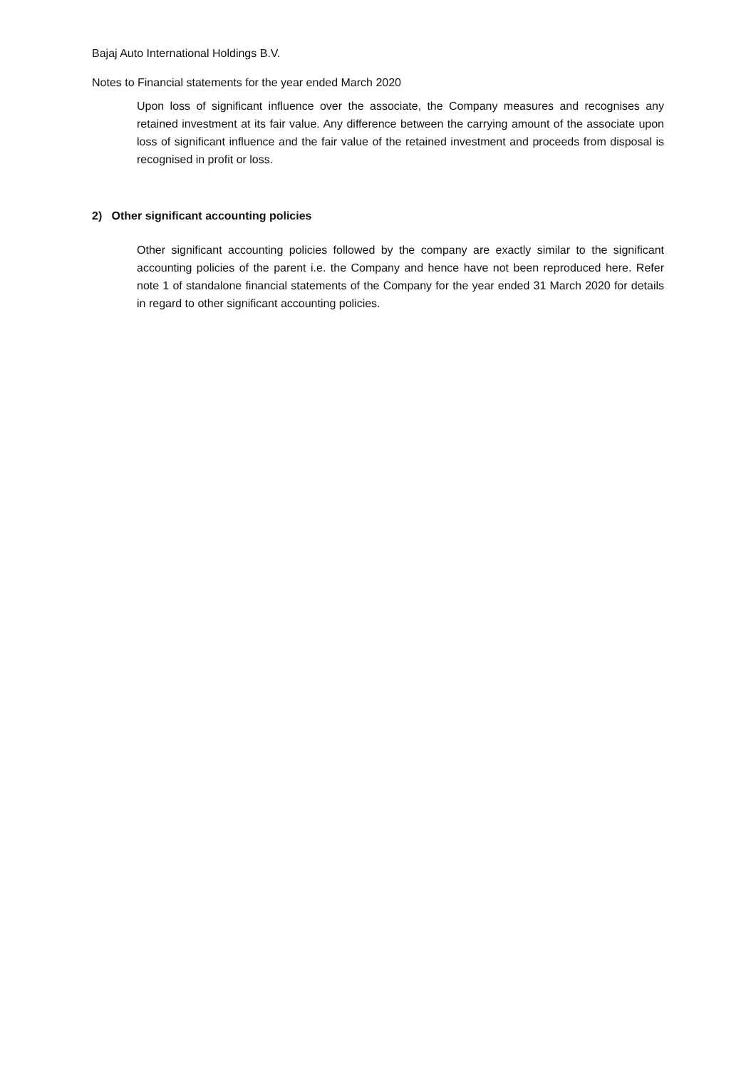Bajaj Auto International Holdings B.V.
Notes to Financial statements for the year ended March 2020
Upon loss of significant influence over the associate, the Company measures and recognises any retained investment at its fair value. Any difference between the carrying amount of the associate upon loss of significant influence and the fair value of the retained investment and proceeds from disposal is recognised in profit or loss.
2) Other significant accounting policies
Other significant accounting policies followed by the company are exactly similar to the significant accounting policies of the parent i.e. the Company and hence have not been reproduced here. Refer note 1 of standalone financial statements of the Company for the year ended 31 March 2020 for details in regard to other significant accounting policies.